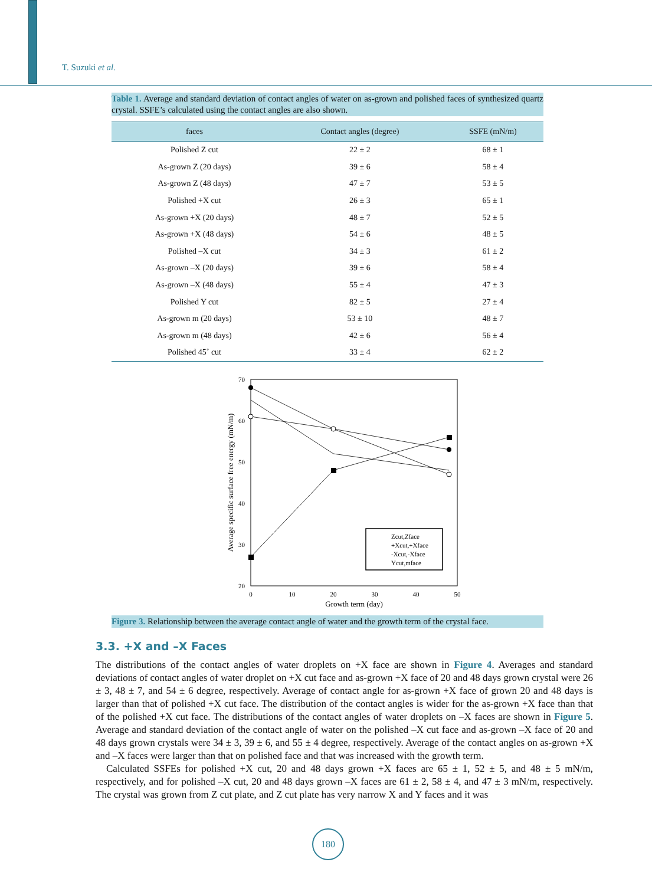T. Suzuki et al.
Table 1. Average and standard deviation of contact angles of water on as-grown and polished faces of synthesized quartz crystal. SSFE’s calculated using the contact angles are also shown.
| faces | Contact angles (degree) | SSFE (mN/m) |
| --- | --- | --- |
| Polished Z cut | 22 ± 2 | 68 ± 1 |
| As-grown Z (20 days) | 39 ± 6 | 58 ± 4 |
| As-grown Z (48 days) | 47 ± 7 | 53 ± 5 |
| Polished +X cut | 26 ± 3 | 65 ± 1 |
| As-grown +X (20 days) | 48 ± 7 | 52 ± 5 |
| As-grown +X (48 days) | 54 ± 6 | 48 ± 5 |
| Polished –X cut | 34 ± 3 | 61 ± 2 |
| As-grown –X (20 days) | 39 ± 6 | 58 ± 4 |
| As-grown –X (48 days) | 55 ± 4 | 47 ± 3 |
| Polished Y cut | 82 ± 5 | 27 ± 4 |
| As-grown m (20 days) | 53 ± 10 | 48 ± 7 |
| As-grown m (48 days) | 42 ± 6 | 56 ± 4 |
| Polished 45˚ cut | 33 ± 4 | 62 ± 2 |
70
60
50
40
30
20
0
10
20
30
40
50
Growth term (day)
Average specific surface free energy (mN/m)
Zcut,Zface
+Xcut,+Xface
-Xcut,-Xface
Ycut,mface
Figure 3. Relationship between the average contact angle of water and the growth term of the crystal face.
3.3. +X and –X Faces
The distributions of the contact angles of water droplets on +X face are shown in Figure 4. Averages and standard deviations of contact angles of water droplet on +X cut face and as-grown +X face of 20 and 48 days grown crystal were 26 ± 3, 48 ± 7, and 54 ± 6 degree, respectively. Average of contact angle for as-grown +X face of grown 20 and 48 days is larger than that of polished +X cut face. The distribution of the contact angles is wider for the as-grown +X face than that of the polished +X cut face. The distributions of the contact angles of water droplets on –X faces are shown in Figure 5. Average and standard deviation of the contact angle of water on the polished –X cut face and as-grown –X face of 20 and 48 days grown crystals were 34 ± 3, 39 ± 6, and 55 ± 4 degree, respectively. Average of the contact angles on as-grown +X and –X faces were larger than that on polished face and that was increased with the growth term.
Calculated SSFEs for polished +X cut, 20 and 48 days grown +X faces are 65 ± 1, 52 ± 5, and 48 ± 5 mN/m, respectively, and for polished –X cut, 20 and 48 days grown –X faces are 61 ± 2, 58 ± 4, and 47 ± 3 mN/m, respectively. The crystal was grown from Z cut plate, and Z cut plate has very narrow X and Y faces and it was
180